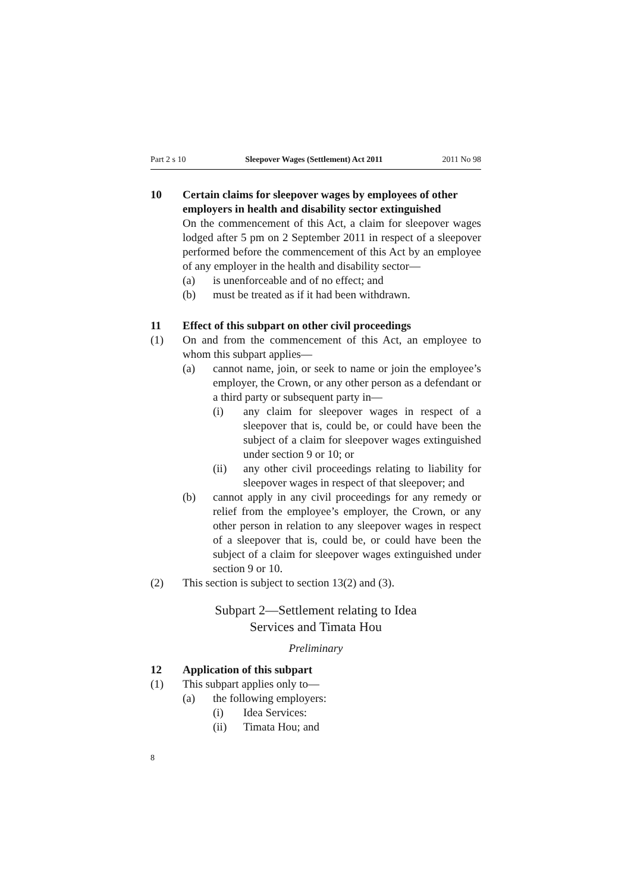Part 2 s 10 Sleepover Wages (Settlement) Act 2011 2011 No 98
10 Certain claims for sleepover wages by employees of other employers in health and disability sector extinguished
On the commencement of this Act, a claim for sleepover wages lodged after 5 pm on 2 September 2011 in respect of a sleep­over performed before the commencement of this Act by an employee of any employer in the health and disability sector—
(a) is unenforceable and of no effect; and
(b) must be treated as if it had been withdrawn.
11 Effect of this subpart on other civil proceedings
(1) On and from the commencement of this Act, an employee to whom this subpart applies—
(a) cannot name, join, or seek to name or join the em­ployee’s employer, the Crown, or any other person as a defendant or a third party or subsequent party in—
(i) any claim for sleepover wages in respect of a sleepover that is, could be, or could have been the subject of a claim for sleepover wages extin­guished under section 9 or 10; or
(ii) any other civil proceedings relating to liability for sleepover wages in respect of that sleepover; and
(b) cannot apply in any civil proceedings for any remedy or relief from the employee’s employer, the Crown, or any other person in relation to any sleepover wages in respect of a sleepover that is, could be, or could have been the subject of a claim for sleepover wages extin­guished under section 9 or 10.
(2) This section is subject to section 13(2) and (3).
Subpart 2—Settlement relating to Idea
Services and Timata Hou
Preliminary
12 Application of this subpart
(1) This subpart applies only to—
(a) the following employers:
(i) Idea Services:
(ii) Timata Hou; and
8